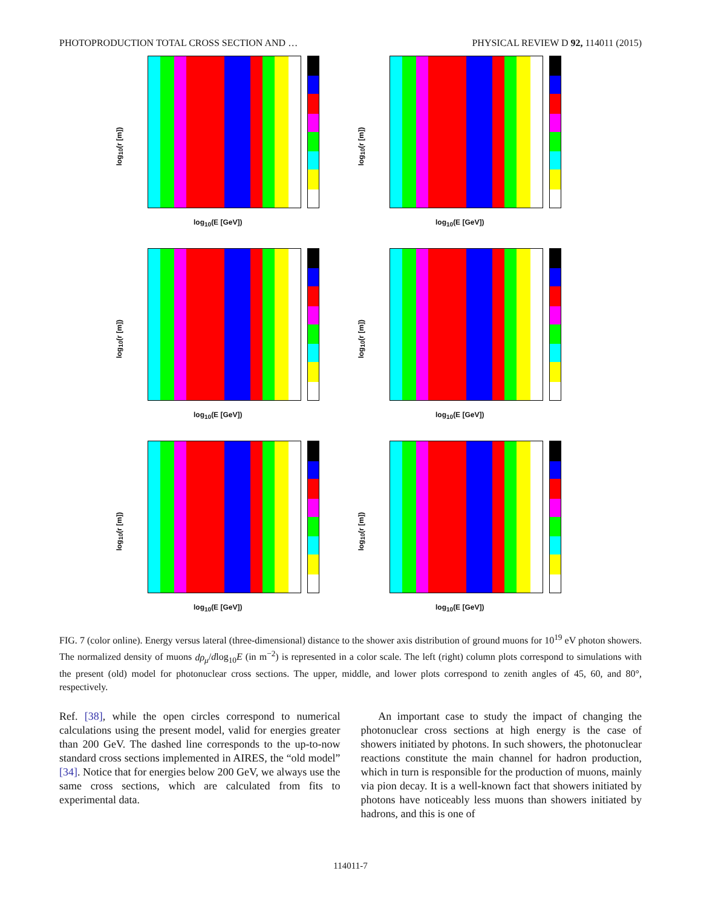PHOTOPRODUCTION TOTAL CROSS SECTION AND … PHYSICAL REVIEW D 92, 114011 (2015)
log<sub>10</sub>(r [m])
log<sub>10</sub>(E [GeV])
log<sub>10</sub>(r [m])
log<sub>10</sub>(E [GeV])
log<sub>10</sub>(r [m])
log<sub>10</sub>(E [GeV])
log<sub>10</sub>(r [m])
log<sub>10</sub>(E [GeV])
log<sub>10</sub>(r [m])
log<sub>10</sub>(E [GeV])
log<sub>10</sub>(r [m])
log<sub>10</sub>(E [GeV])
FIG. 7 (color online). Energy versus lateral (three-dimensional) distance to the shower axis distribution of ground muons for 10<sup>19</sup> eV photon showers. The normalized density of muons dρ<sub>μ</sub>/dlog<sub>10</sub>E (in m<sup>−2</sup>) is represented in a color scale. The left (right) column plots correspond to simulations with the present (old) model for photonuclear cross sections. The upper, middle, and lower plots correspond to zenith angles of 45, 60, and 80°, respectively.
Ref. [38], while the open circles correspond to numerical calculations using the present model, valid for energies greater than 200 GeV. The dashed line corresponds to the up-to-now standard cross sections implemented in AIRES, the “old model” [34]. Notice that for energies below 200 GeV, we always use the same cross sections, which are calculated from fits to experimental data.
An important case to study the impact of changing the photonuclear cross sections at high energy is the case of showers initiated by photons. In such showers, the photonuclear reactions constitute the main channel for hadron production, which in turn is responsible for the production of muons, mainly via pion decay. It is a well-known fact that showers initiated by photons have noticeably less muons than showers initiated by hadrons, and this is one of
114011-7